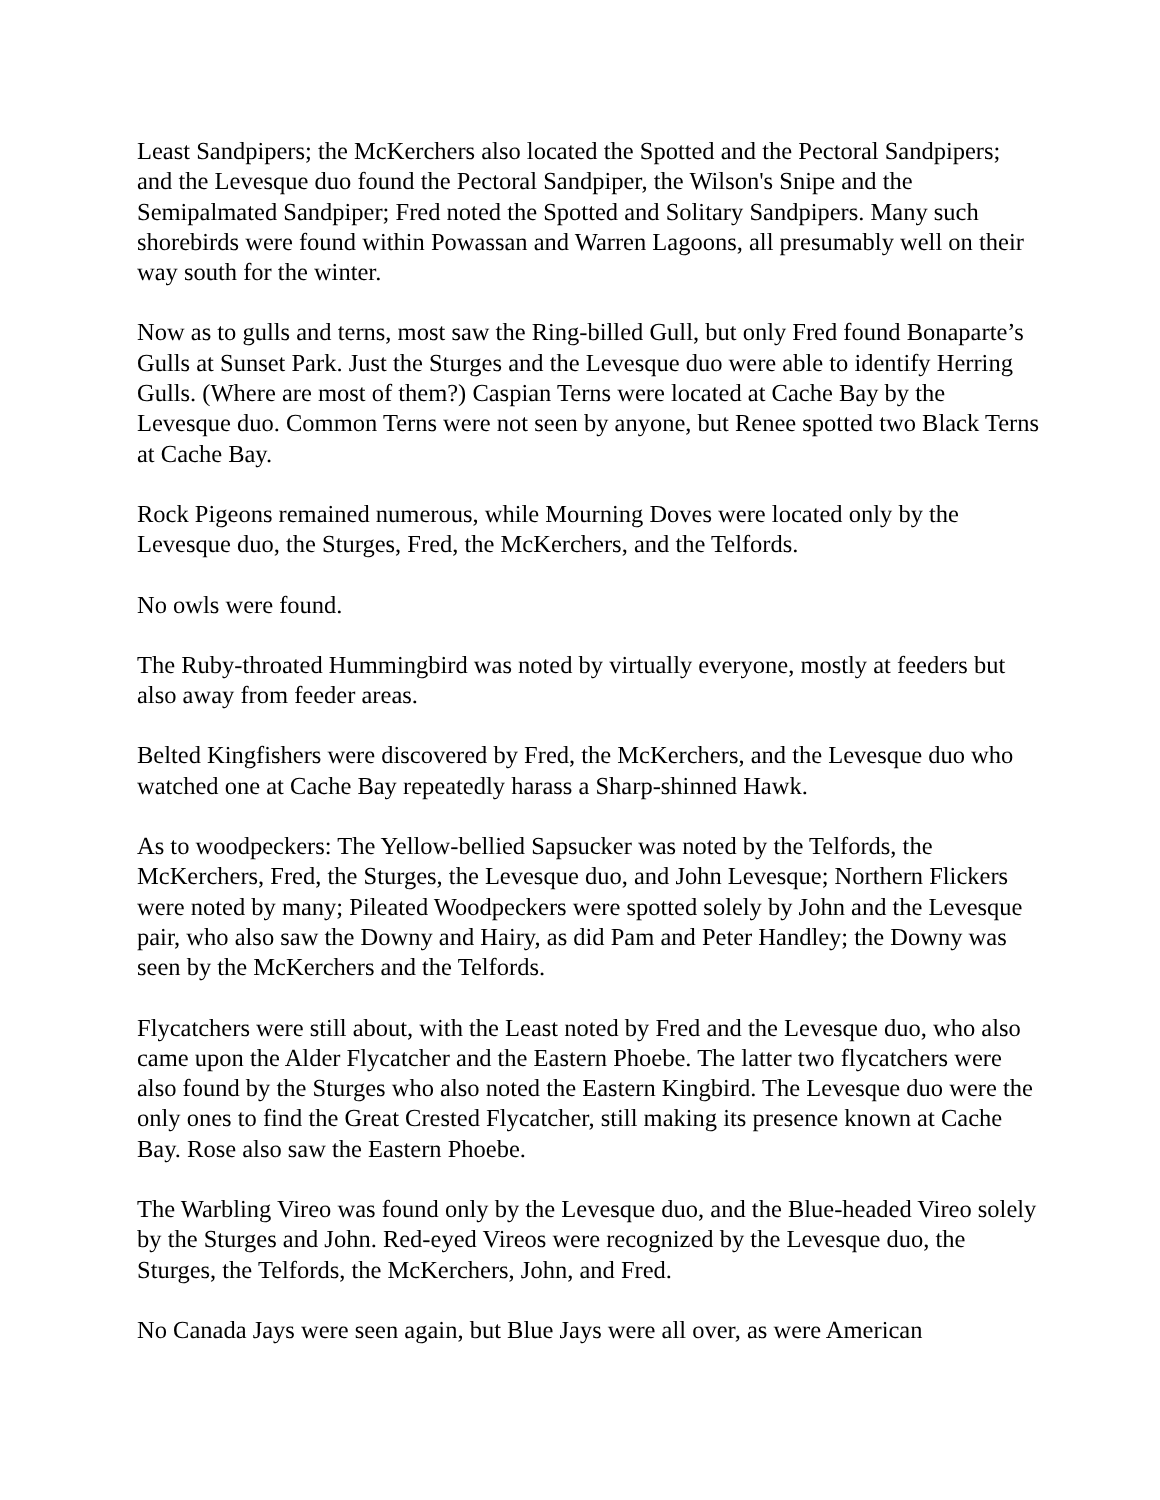Least Sandpipers; the McKerchers also located the Spotted and the Pectoral Sandpipers; and the Levesque duo found the Pectoral Sandpiper, the Wilson's Snipe and the Semipalmated Sandpiper; Fred noted the Spotted and Solitary Sandpipers. Many such shorebirds were found within Powassan and Warren Lagoons, all presumably well on their way south for the winter.
Now as to gulls and terns, most saw the Ring-billed Gull, but only Fred found Bonaparte’s Gulls at Sunset Park. Just the Sturges and the Levesque duo were able to identify Herring Gulls. (Where are most of them?) Caspian Terns were located at Cache Bay by the Levesque duo. Common Terns were not seen by anyone, but Renee spotted two Black Terns at Cache Bay.
Rock Pigeons remained numerous, while Mourning Doves were located only by the Levesque duo, the Sturges, Fred, the McKerchers, and the Telfords.
No owls were found.
The Ruby-throated Hummingbird was noted by virtually everyone, mostly at feeders but also away from feeder areas.
Belted Kingfishers were discovered by Fred, the McKerchers, and the Levesque duo who watched one at Cache Bay repeatedly harass a Sharp-shinned Hawk.
As to woodpeckers: The Yellow-bellied Sapsucker was noted by the Telfords, the McKerchers, Fred, the Sturges, the Levesque duo, and John Levesque; Northern Flickers were noted by many; Pileated Woodpeckers were spotted solely by John and the Levesque pair, who also saw the Downy and Hairy, as did Pam and Peter Handley; the Downy was seen by the McKerchers and the Telfords.
Flycatchers were still about, with the Least noted by Fred and the Levesque duo, who also came upon the Alder Flycatcher and the Eastern Phoebe. The latter two flycatchers were also found by the Sturges who also noted the Eastern Kingbird. The Levesque duo were the only ones to find the Great Crested Flycatcher, still making its presence known at Cache Bay. Rose also saw the Eastern Phoebe.
The Warbling Vireo was found only by the Levesque duo, and the Blue-headed Vireo solely by the Sturges and John. Red-eyed Vireos were recognized by the Levesque duo, the Sturges, the Telfords, the McKerchers, John, and Fred.
No Canada Jays were seen again, but Blue Jays were all over, as were American